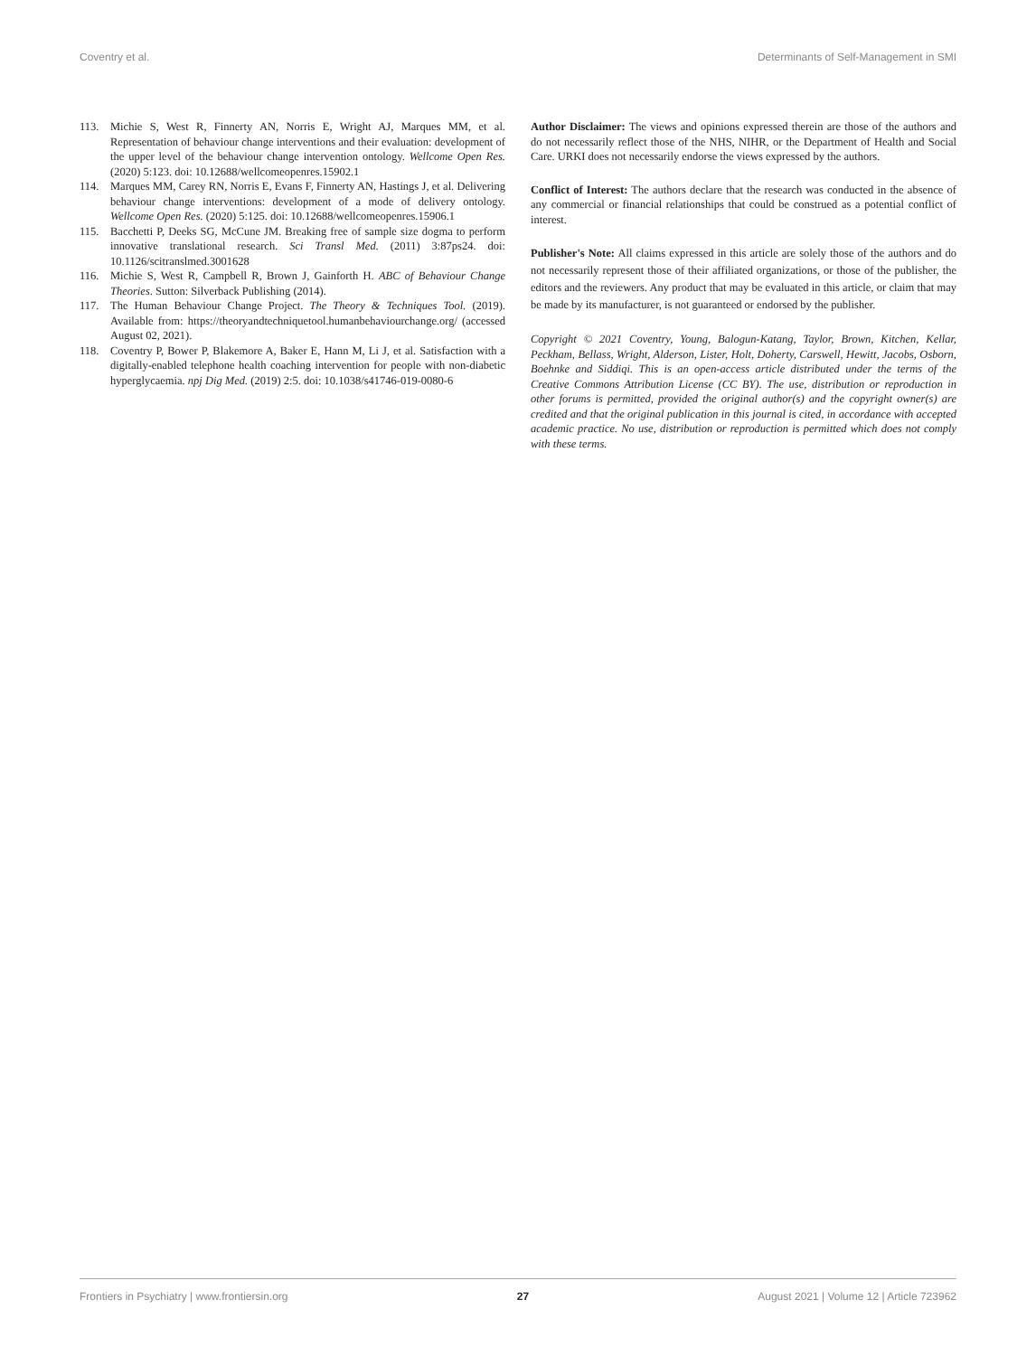Coventry et al. Determinants of Self-Management in SMI
113. Michie S, West R, Finnerty AN, Norris E, Wright AJ, Marques MM, et al. Representation of behaviour change interventions and their evaluation: development of the upper level of the behaviour change intervention ontology. Wellcome Open Res. (2020) 5:123. doi: 10.12688/wellcomeopenres.15902.1
114. Marques MM, Carey RN, Norris E, Evans F, Finnerty AN, Hastings J, et al. Delivering behaviour change interventions: development of a mode of delivery ontology. Wellcome Open Res. (2020) 5:125. doi: 10.12688/wellcomeopenres.15906.1
115. Bacchetti P, Deeks SG, McCune JM. Breaking free of sample size dogma to perform innovative translational research. Sci Transl Med. (2011) 3:87ps24. doi: 10.1126/scitranslmed.3001628
116. Michie S, West R, Campbell R, Brown J, Gainforth H. ABC of Behaviour Change Theories. Sutton: Silverback Publishing (2014).
117. The Human Behaviour Change Project. The Theory & Techniques Tool. (2019). Available from: https://theoryandtechniquetool.humanbehaviourchange.org/ (accessed August 02, 2021).
118. Coventry P, Bower P, Blakemore A, Baker E, Hann M, Li J, et al. Satisfaction with a digitally-enabled telephone health coaching intervention for people with non-diabetic hyperglycaemia. npj Dig Med. (2019) 2:5. doi: 10.1038/s41746-019-0080-6
Author Disclaimer: The views and opinions expressed therein are those of the authors and do not necessarily reflect those of the NHS, NIHR, or the Department of Health and Social Care. URKI does not necessarily endorse the views expressed by the authors.
Conflict of Interest: The authors declare that the research was conducted in the absence of any commercial or financial relationships that could be construed as a potential conflict of interest.
Publisher's Note: All claims expressed in this article are solely those of the authors and do not necessarily represent those of their affiliated organizations, or those of the publisher, the editors and the reviewers. Any product that may be evaluated in this article, or claim that may be made by its manufacturer, is not guaranteed or endorsed by the publisher.
Copyright © 2021 Coventry, Young, Balogun-Katang, Taylor, Brown, Kitchen, Kellar, Peckham, Bellass, Wright, Alderson, Lister, Holt, Doherty, Carswell, Hewitt, Jacobs, Osborn, Boehnke and Siddiqi. This is an open-access article distributed under the terms of the Creative Commons Attribution License (CC BY). The use, distribution or reproduction in other forums is permitted, provided the original author(s) and the copyright owner(s) are credited and that the original publication in this journal is cited, in accordance with accepted academic practice. No use, distribution or reproduction is permitted which does not comply with these terms.
Frontiers in Psychiatry | www.frontiersin.org 27 August 2021 | Volume 12 | Article 723962